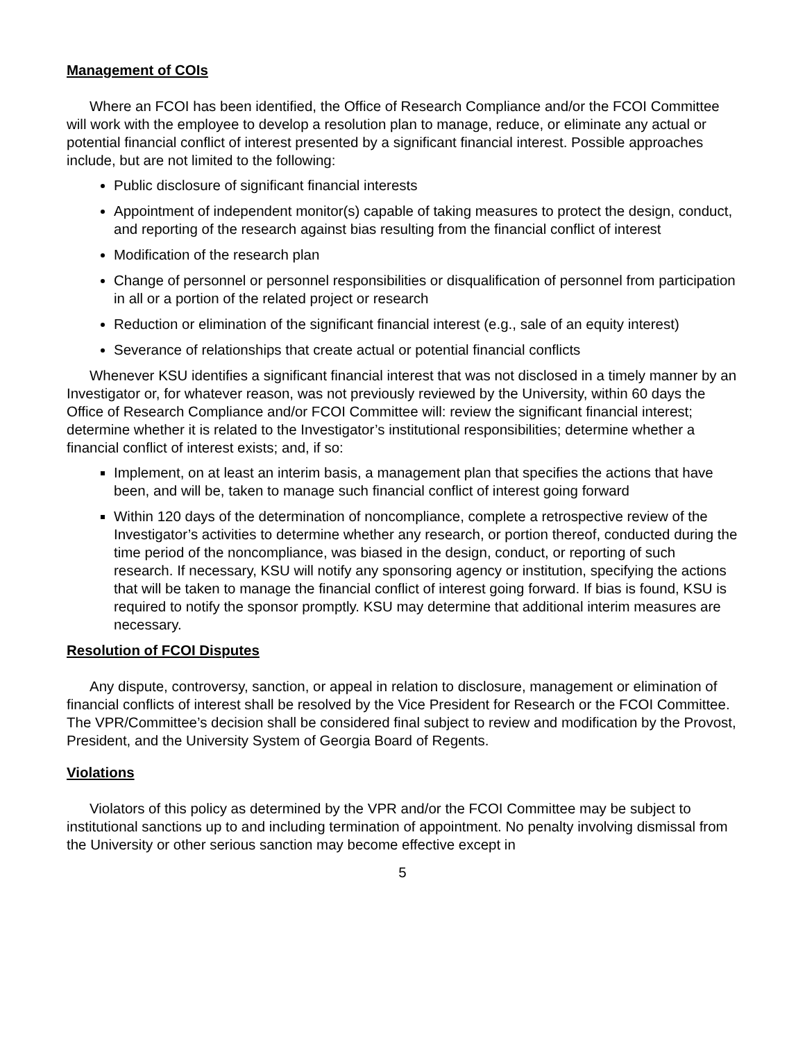Management of COIs
Where an FCOI has been identified, the Office of Research Compliance and/or the FCOI Committee will work with the employee to develop a resolution plan to manage, reduce, or eliminate any actual or potential financial conflict of interest presented by a significant financial interest. Possible approaches include, but are not limited to the following:
Public disclosure of significant financial interests
Appointment of independent monitor(s) capable of taking measures to protect the design, conduct, and reporting of the research against bias resulting from the financial conflict of interest
Modification of the research plan
Change of personnel or personnel responsibilities or disqualification of personnel from participation in all or a portion of the related project or research
Reduction or elimination of the significant financial interest (e.g., sale of an equity interest)
Severance of relationships that create actual or potential financial conflicts
Whenever KSU identifies a significant financial interest that was not disclosed in a timely manner by an Investigator or, for whatever reason, was not previously reviewed by the University, within 60 days the Office of Research Compliance and/or FCOI Committee will: review the significant financial interest; determine whether it is related to the Investigator’s institutional responsibilities; determine whether a financial conflict of interest exists; and, if so:
Implement, on at least an interim basis, a management plan that specifies the actions that have been, and will be, taken to manage such financial conflict of interest going forward
Within 120 days of the determination of noncompliance, complete a retrospective review of the Investigator’s activities to determine whether any research, or portion thereof, conducted during the time period of the noncompliance, was biased in the design, conduct, or reporting of such research. If necessary, KSU will notify any sponsoring agency or institution, specifying the actions that will be taken to manage the financial conflict of interest going forward. If bias is found, KSU is required to notify the sponsor promptly. KSU may determine that additional interim measures are necessary.
Resolution of FCOI Disputes
Any dispute, controversy, sanction, or appeal in relation to disclosure, management or elimination of financial conflicts of interest shall be resolved by the Vice President for Research or the FCOI Committee. The VPR/Committee’s decision shall be considered final subject to review and modification by the Provost, President, and the University System of Georgia Board of Regents.
Violations
Violators of this policy as determined by the VPR and/or the FCOI Committee may be subject to institutional sanctions up to and including termination of appointment. No penalty involving dismissal from the University or other serious sanction may become effective except in
5